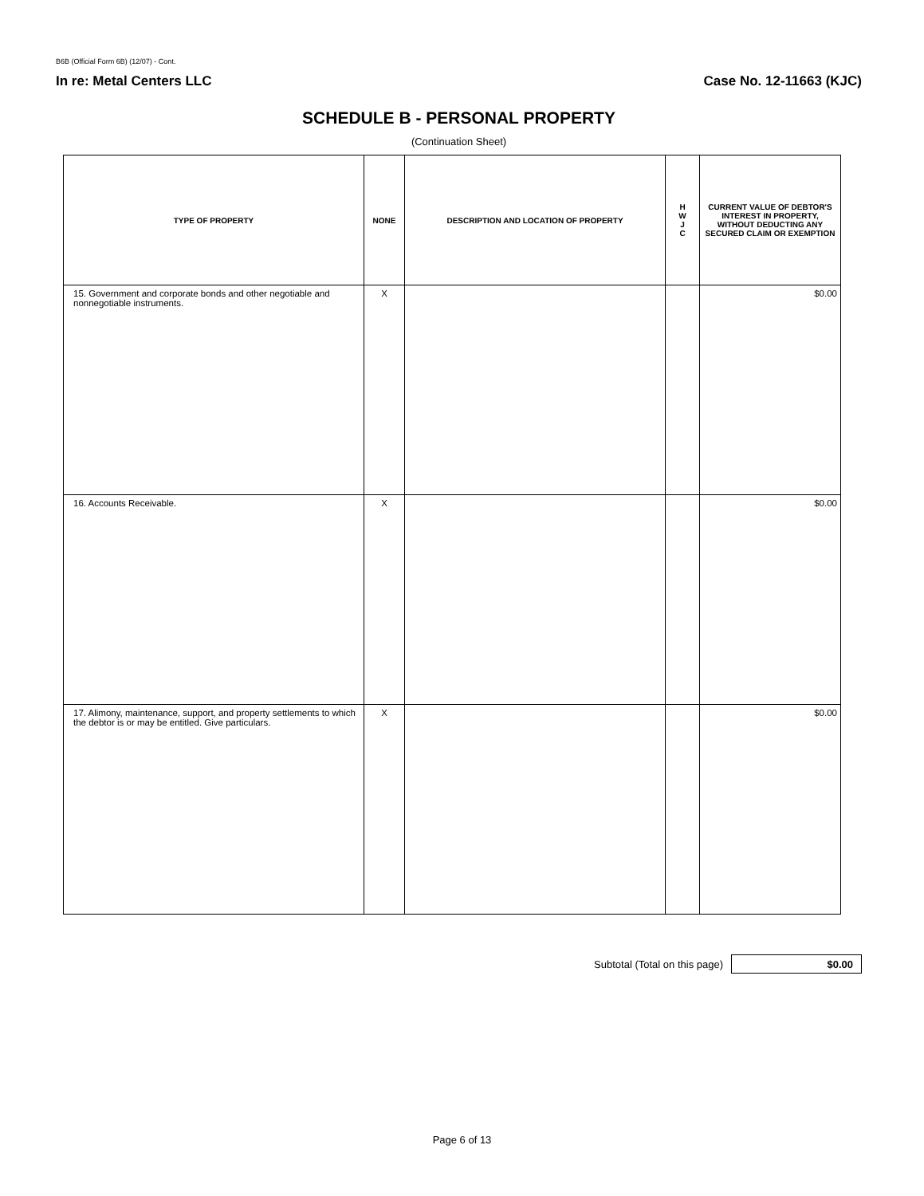B6B (Official Form 6B) (12/07) - Cont.
In re: Metal Centers LLC Case No. 12-11663 (KJC)
SCHEDULE B - PERSONAL PROPERTY
(Continuation Sheet)
| TYPE OF PROPERTY | NONE | DESCRIPTION AND LOCATION OF PROPERTY | H W J C | CURRENT VALUE OF DEBTOR'S INTEREST IN PROPERTY, WITHOUT DEDUCTING ANY SECURED CLAIM OR EXEMPTION |
| --- | --- | --- | --- | --- |
| 15. Government and corporate bonds and other negotiable and nonnegotiable instruments. | X | | | $0.00 |
| 16. Accounts Receivable. | X | | | $0.00 |
| 17. Alimony, maintenance, support, and property settlements to which the debtor is or may be entitled. Give particulars. | X | | | $0.00 |
Subtotal (Total on this page)
$0.00
Page 6 of 13